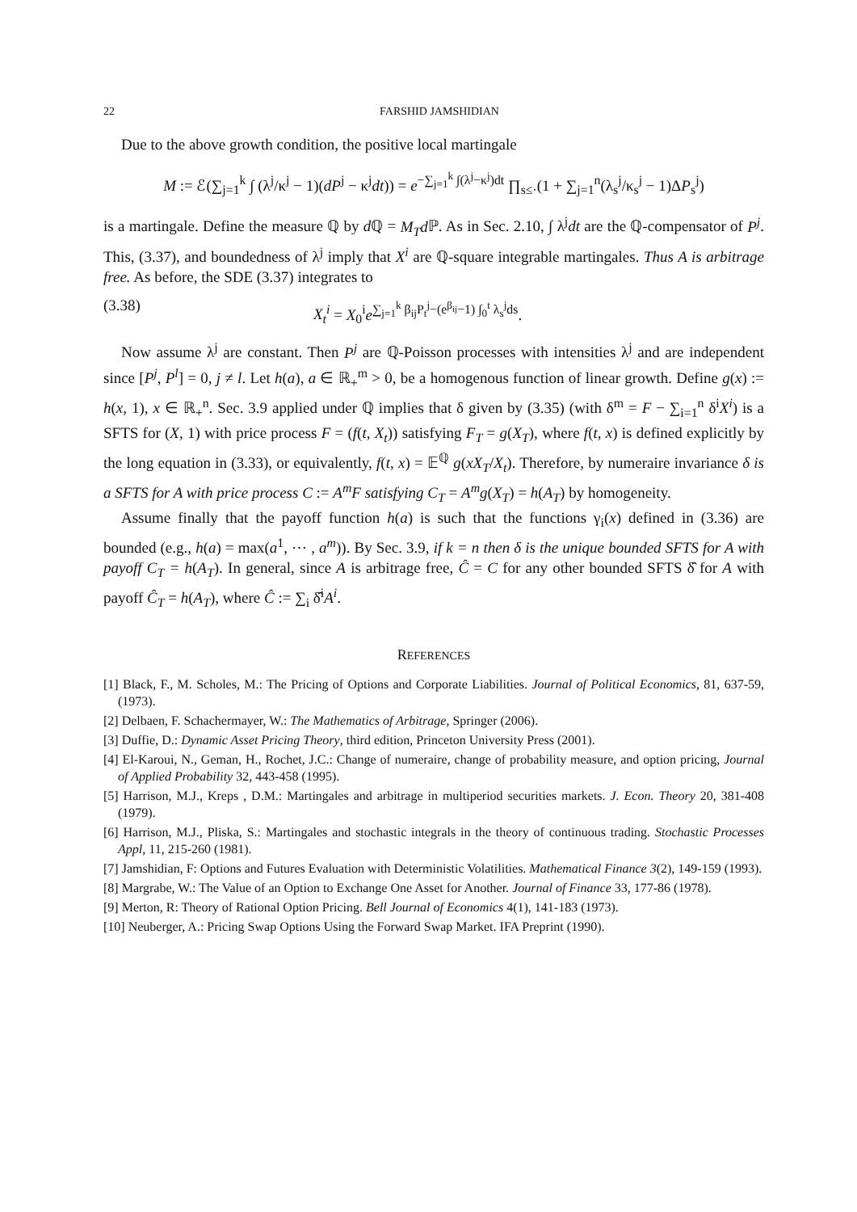22 FARSHID JAMSHIDIAN
Due to the above growth condition, the positive local martingale
M := ℰ(∑<sub>j=1</sub><sup>k</sup> ∫ (λ<sup>j</sup>/κ<sup>j</sup> − 1)(dP<sup>j</sup> − κ<sup>j</sup>dt)) = e<sup>−∑<sub>j=1</sub><sup>k</sup> ∫(λ<sup>j</sup>−κ<sup>j</sup>)dt</sup> ∏<sub>s≤·</sub>(1 + ∑<sub>j=1</sub><sup>n</sup>(λ<sub>s</sub><sup>j</sup>/κ<sub>s</sub><sup>j</sup> − 1)ΔP<sub>s</sub><sup>j</sup>)
is a martingale. Define the measure ℚ by d ℚ = M<sub>T</sub>d ℙ. As in Sec. 2.10, ∫ λ<sup>j</sup>dt are the ℚ-compensator of P<sup>j</sup>. This, (3.37), and boundedness of λ<sup>j</sup> imply that X<sup>i</sup> are ℚ-square integrable martingales. Thus A is arbitrage free. As before, the SDE (3.37) integrates to
(3.38) X<sub>t</sub><sup>i</sup> = X<sub>0</sub><sup>i</sup>e<sup>∑<sub>j=1</sub><sup>k</sup> β<sub>ij</sub>P<sub>t</sub><sup>j</sup>−(e<sup>β<sub>ij</sub></sup>−1) ∫<sub>0</sub><sup>t</sup> λ<sub>s</sub><sup>j</sup>ds</sup>.
Now assume λ<sup>j</sup> are constant. Then P<sup>j</sup> are ℚ-Poisson processes with intensities λ<sup>j</sup> and are independent since [P<sup>j</sup>, P<sup>l</sup>] = 0, j ≠ l. Let h(a), a ∈ ℝ<sub>+</sub><sup>m</sup> > 0, be a homogenous function of linear growth. Define g(x) := h(x, 1), x ∈ ℝ<sub>+</sub><sup>n</sup>. Sec. 3.9 applied under ℚ implies that δ given by (3.35) (with δ<sup>m</sup> = F − ∑<sub>i=1</sub><sup>n</sup> δ<sup>i</sup>X<sup>i</sup>) is a SFTS for (X, 1) with price process F = (f(t, X<sub>t</sub>)) satisfying F<sub>T</sub> = g(X<sub>T</sub>), where f(t, x) is defined explicitly by the long equation in (3.33), or equivalently, f(t, x) = 𝔼<sup>ℚ</sup> g(xX<sub>T</sub>/X<sub>t</sub>). Therefore, by numeraire invariance δ is a SFTS for A with price process C := A<sup>m</sup>F satisfying C<sub>T</sub> = A<sup>m</sup>g(X<sub>T</sub>) = h(A<sub>T</sub>) by homogeneity.
Assume finally that the payoff function h(a) is such that the functions γ<sub>i</sub>(x) defined in (3.36) are bounded (e.g., h(a) = max(a<sup>1</sup>, ⋯ , a<sup>m</sup>)). By Sec. 3.9, if k = n then δ is the unique bounded SFTS for A with payoff C<sub>T</sub> = h(A<sub>T</sub>). In general, since A is arbitrage free, Ĉ = C for any other bounded SFTS δ̂ for A with payoff Ĉ<sub>T</sub> = h(A<sub>T</sub>), where Ĉ := ∑<sub>i</sub> δ̂<sup>i</sup>A<sup>i</sup>.
REFERENCES
[1] Black, F., M. Scholes, M.: The Pricing of Options and Corporate Liabilities. Journal of Political Economics, 81, 637-59, (1973).
[2] Delbaen, F. Schachermayer, W.: The Mathematics of Arbitrage, Springer (2006).
[3] Duffie, D.: Dynamic Asset Pricing Theory, third edition, Princeton University Press (2001).
[4] El-Karoui, N., Geman, H., Rochet, J.C.: Change of numeraire, change of probability measure, and option pricing, Journal of Applied Probability 32, 443-458 (1995).
[5] Harrison, M.J., Kreps , D.M.: Martingales and arbitrage in multiperiod securities markets. J. Econ. Theory 20, 381-408 (1979).
[6] Harrison, M.J., Pliska, S.: Martingales and stochastic integrals in the theory of continuous trading. Stochastic Processes Appl, 11, 215-260 (1981).
[7] Jamshidian, F: Options and Futures Evaluation with Deterministic Volatilities. Mathematical Finance 3(2), 149-159 (1993).
[8] Margrabe, W.: The Value of an Option to Exchange One Asset for Another. Journal of Finance 33, 177-86 (1978).
[9] Merton, R: Theory of Rational Option Pricing. Bell Journal of Economics 4(1), 141-183 (1973).
[10] Neuberger, A.: Pricing Swap Options Using the Forward Swap Market. IFA Preprint (1990).